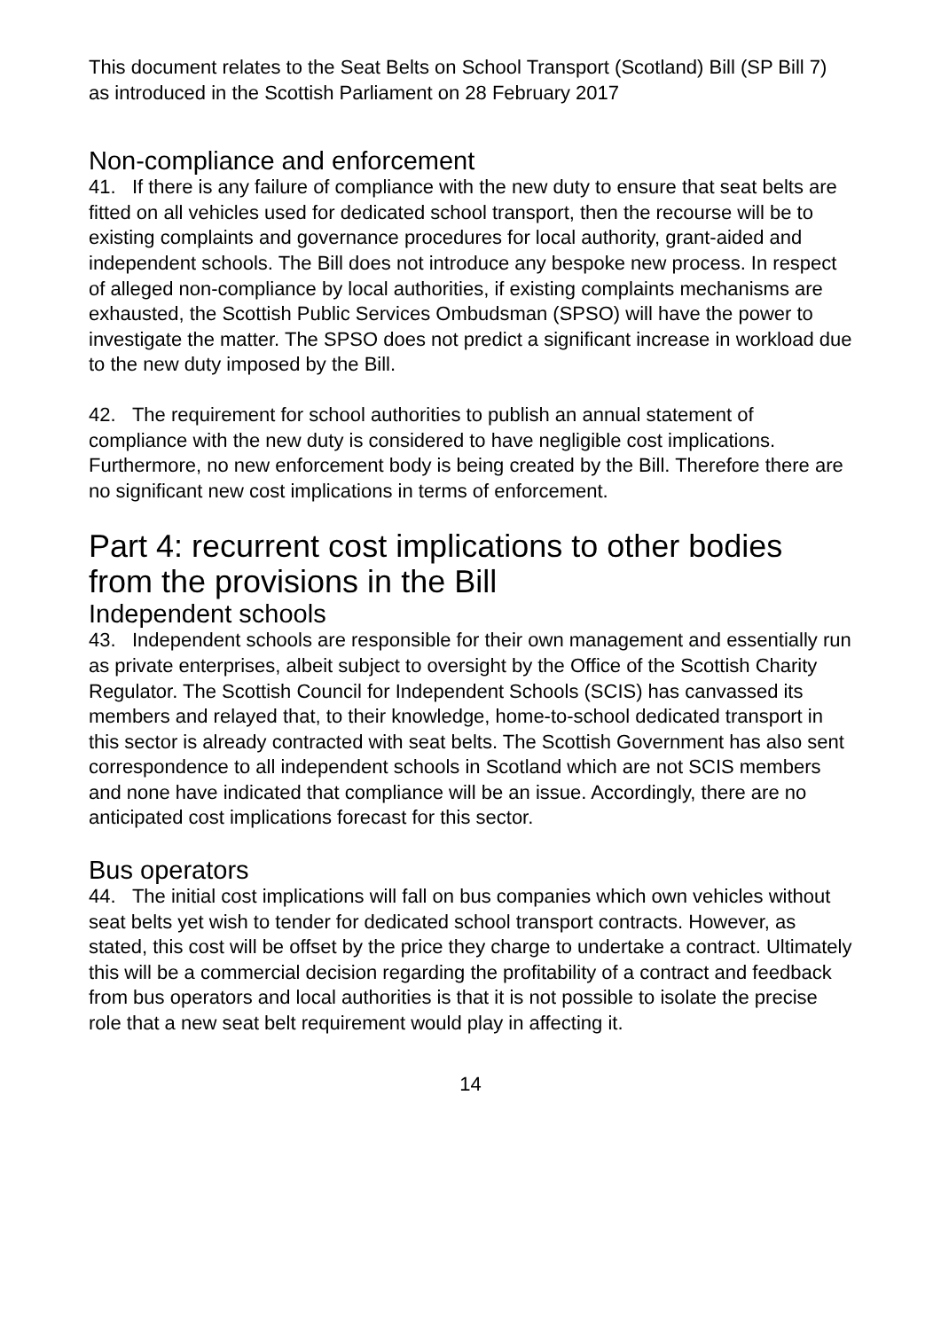This document relates to the Seat Belts on School Transport (Scotland) Bill (SP Bill 7) as introduced in the Scottish Parliament on 28 February 2017
Non-compliance and enforcement
41. If there is any failure of compliance with the new duty to ensure that seat belts are fitted on all vehicles used for dedicated school transport, then the recourse will be to existing complaints and governance procedures for local authority, grant-aided and independent schools. The Bill does not introduce any bespoke new process. In respect of alleged non-compliance by local authorities, if existing complaints mechanisms are exhausted, the Scottish Public Services Ombudsman (SPSO) will have the power to investigate the matter. The SPSO does not predict a significant increase in workload due to the new duty imposed by the Bill.
42. The requirement for school authorities to publish an annual statement of compliance with the new duty is considered to have negligible cost implications. Furthermore, no new enforcement body is being created by the Bill. Therefore there are no significant new cost implications in terms of enforcement.
Part 4: recurrent cost implications to other bodies from the provisions in the Bill
Independent schools
43. Independent schools are responsible for their own management and essentially run as private enterprises, albeit subject to oversight by the Office of the Scottish Charity Regulator. The Scottish Council for Independent Schools (SCIS) has canvassed its members and relayed that, to their knowledge, home-to-school dedicated transport in this sector is already contracted with seat belts. The Scottish Government has also sent correspondence to all independent schools in Scotland which are not SCIS members and none have indicated that compliance will be an issue. Accordingly, there are no anticipated cost implications forecast for this sector.
Bus operators
44. The initial cost implications will fall on bus companies which own vehicles without seat belts yet wish to tender for dedicated school transport contracts. However, as stated, this cost will be offset by the price they charge to undertake a contract. Ultimately this will be a commercial decision regarding the profitability of a contract and feedback from bus operators and local authorities is that it is not possible to isolate the precise role that a new seat belt requirement would play in affecting it.
14